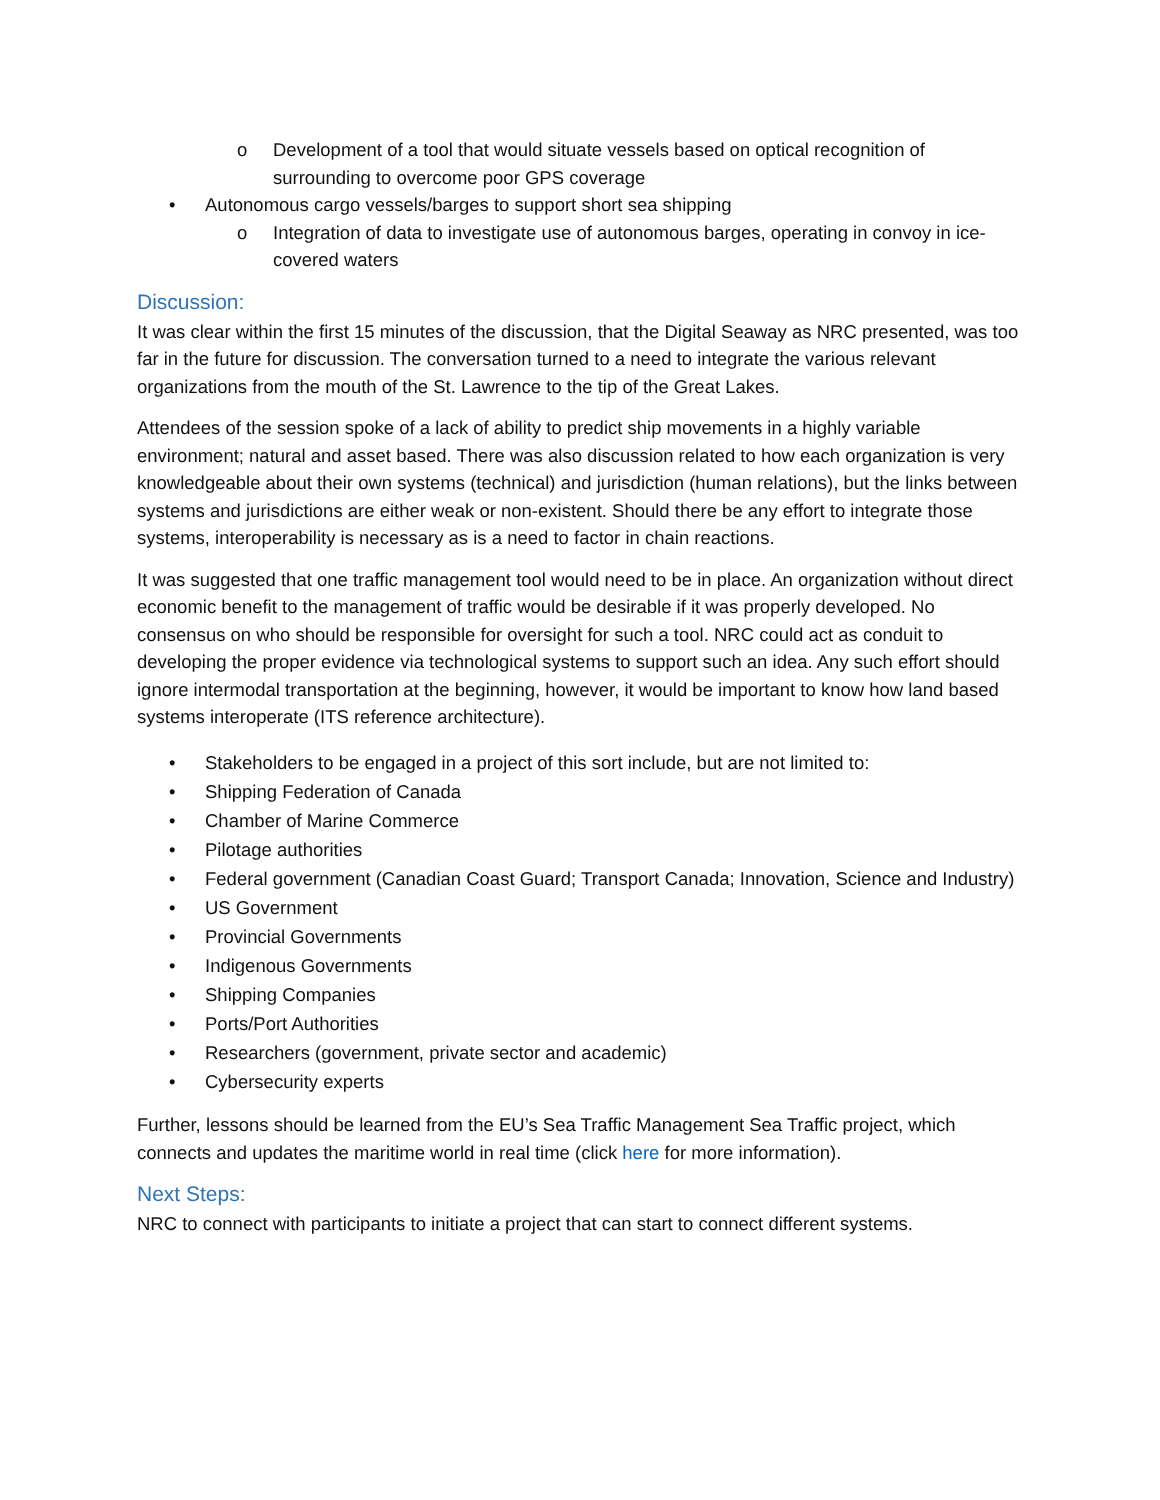o Development of a tool that would situate vessels based on optical recognition of surrounding to overcome poor GPS coverage
• Autonomous cargo vessels/barges to support short sea shipping
o Integration of data to investigate use of autonomous barges, operating in convoy in ice-covered waters
Discussion:
It was clear within the first 15 minutes of the discussion, that the Digital Seaway as NRC presented, was too far in the future for discussion. The conversation turned to a need to integrate the various relevant organizations from the mouth of the St. Lawrence to the tip of the Great Lakes.
Attendees of the session spoke of a lack of ability to predict ship movements in a highly variable environment; natural and asset based. There was also discussion related to how each organization is very knowledgeable about their own systems (technical) and jurisdiction (human relations), but the links between systems and jurisdictions are either weak or non-existent. Should there be any effort to integrate those systems, interoperability is necessary as is a need to factor in chain reactions.
It was suggested that one traffic management tool would need to be in place. An organization without direct economic benefit to the management of traffic would be desirable if it was properly developed. No consensus on who should be responsible for oversight for such a tool. NRC could act as conduit to developing the proper evidence via technological systems to support such an idea. Any such effort should ignore intermodal transportation at the beginning, however, it would be important to know how land based systems interoperate (ITS reference architecture).
• Stakeholders to be engaged in a project of this sort include, but are not limited to:
• Shipping Federation of Canada
• Chamber of Marine Commerce
• Pilotage authorities
• Federal government (Canadian Coast Guard; Transport Canada; Innovation, Science and Industry)
• US Government
• Provincial Governments
• Indigenous Governments
• Shipping Companies
• Ports/Port Authorities
• Researchers (government, private sector and academic)
• Cybersecurity experts
Further, lessons should be learned from the EU’s Sea Traffic Management Sea Traffic project, which connects and updates the maritime world in real time (click here for more information).
Next Steps:
NRC to connect with participants to initiate a project that can start to connect different systems.